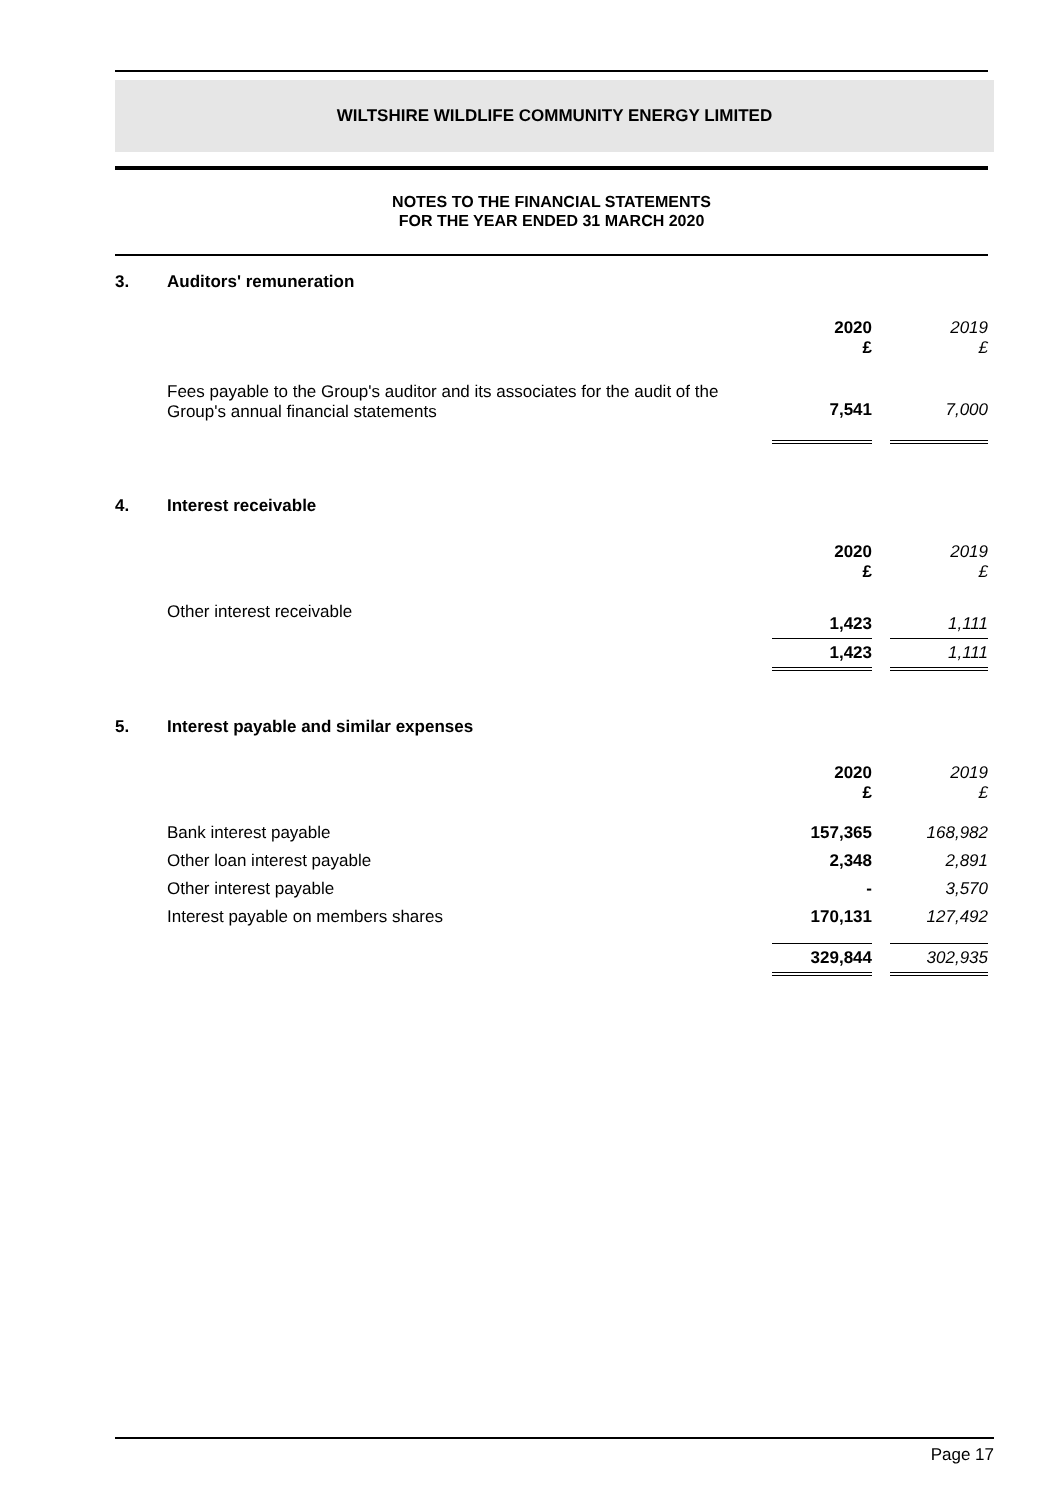WILTSHIRE WILDLIFE COMMUNITY ENERGY LIMITED
NOTES TO THE FINANCIAL STATEMENTS
FOR THE YEAR ENDED 31 MARCH 2020
3. Auditors' remuneration
| | 2020 £ | | 2019 £ |
| Fees payable to the Group's auditor and its associates for the audit of the Group's annual financial statements | 7,541 | | 7,000 |
4. Interest receivable
| | 2020 £ | | 2019 £ |
| Other interest receivable | 1,423 | | 1,111 |
| | 1,423 | | 1,111 |
5. Interest payable and similar expenses
| | 2020 £ | | 2019 £ |
| Bank interest payable | 157,365 | | 168,982 |
| Other loan interest payable | 2,348 | | 2,891 |
| Other interest payable | - | | 3,570 |
| Interest payable on members shares | 170,131 | | 127,492 |
| | 329,844 | | 302,935 |
Page 17